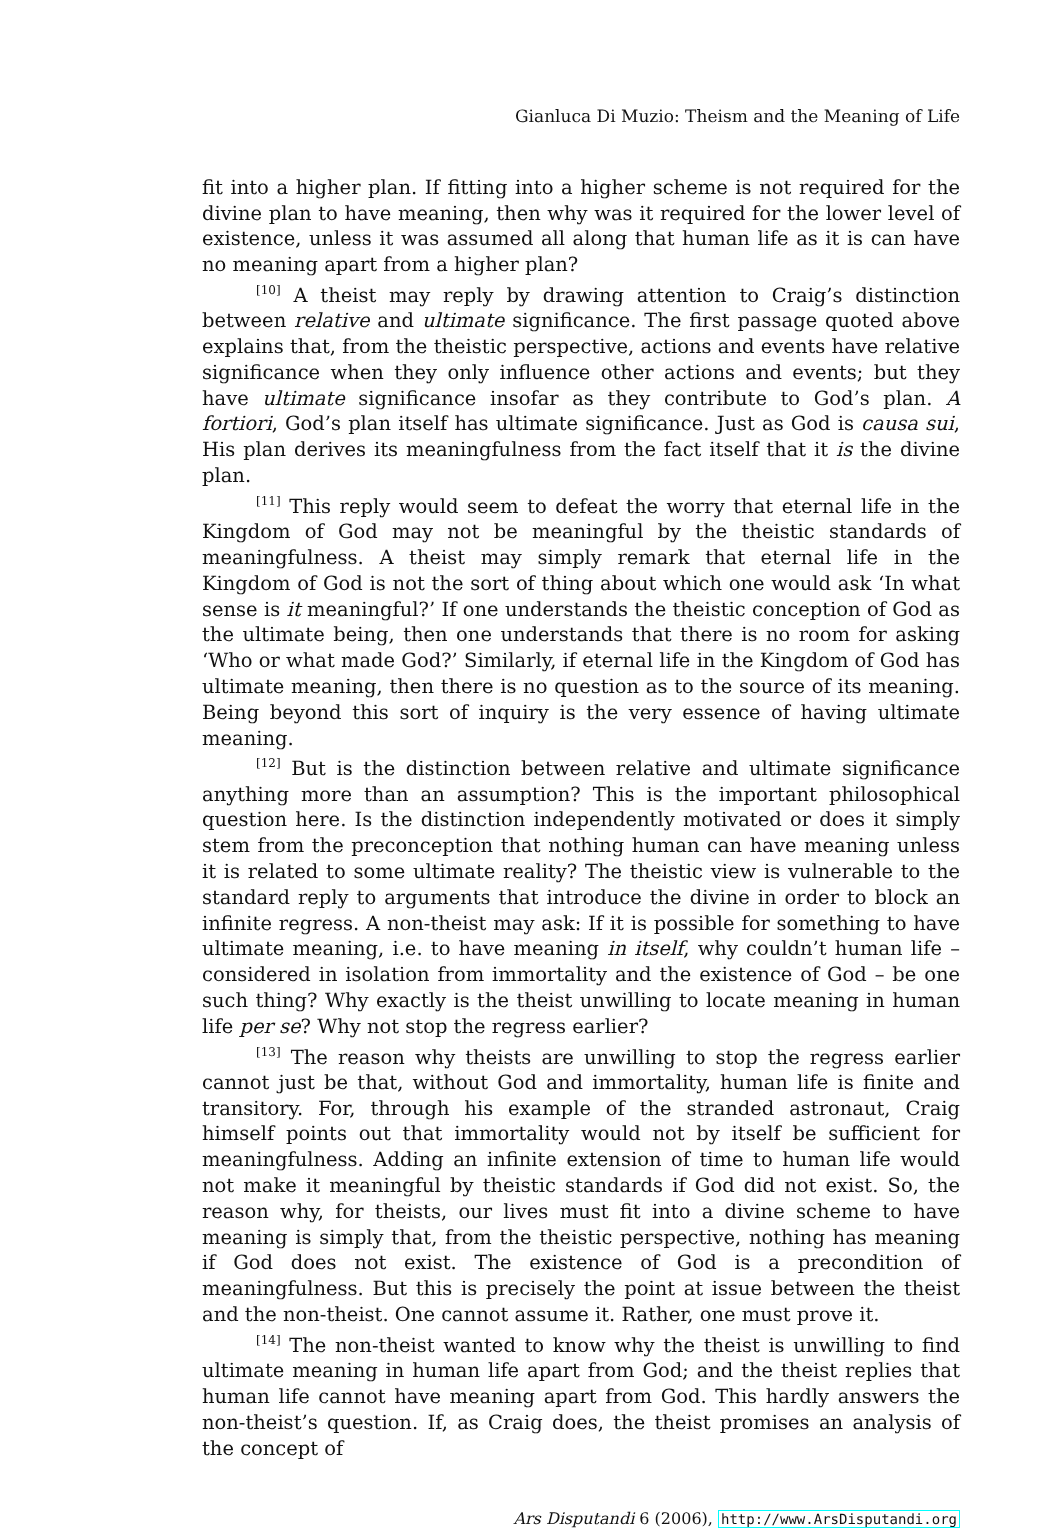Gianluca Di Muzio: Theism and the Meaning of Life
fit into a higher plan. If fitting into a higher scheme is not required for the divine plan to have meaning, then why was it required for the lower level of existence, unless it was assumed all along that human life as it is can have no meaning apart from a higher plan?
<sup>[10]</sup> A theist may reply by drawing attention to Craig’s distinction between relative and ultimate significance. The first passage quoted above explains that, from the theistic perspective, actions and events have relative significance when they only influence other actions and events; but they have ultimate significance insofar as they contribute to God’s plan. A fortiori, God’s plan itself has ultimate significance. Just as God is causa sui, His plan derives its meaningfulness from the fact itself that it is the divine plan.
<sup>[11]</sup> This reply would seem to defeat the worry that eternal life in the Kingdom of God may not be meaningful by the theistic standards of meaningfulness. A theist may simply remark that eternal life in the Kingdom of God is not the sort of thing about which one would ask ‘In what sense is it meaningful?’ If one understands the theistic conception of God as the ultimate being, then one understands that there is no room for asking ‘Who or what made God?’ Similarly, if eternal life in the Kingdom of God has ultimate meaning, then there is no question as to the source of its meaning. Being beyond this sort of inquiry is the very essence of having ultimate meaning.
<sup>[12]</sup> But is the distinction between relative and ultimate significance anything more than an assumption? This is the important philosophical question here. Is the distinction independently motivated or does it simply stem from the preconception that nothing human can have meaning unless it is related to some ultimate reality? The theistic view is vulnerable to the standard reply to arguments that introduce the divine in order to block an infinite regress. A non-theist may ask: If it is possible for something to have ultimate meaning, i.e. to have meaning in itself, why couldn’t human life – considered in isolation from immortality and the existence of God – be one such thing? Why exactly is the theist unwilling to locate meaning in human life per se? Why not stop the regress earlier?
<sup>[13]</sup> The reason why theists are unwilling to stop the regress earlier cannot just be that, without God and immortality, human life is finite and transitory. For, through his example of the stranded astronaut, Craig himself points out that immortality would not by itself be sufficient for meaningfulness. Adding an infinite extension of time to human life would not make it meaningful by theistic standards if God did not exist. So, the reason why, for theists, our lives must fit into a divine scheme to have meaning is simply that, from the theistic perspective, nothing has meaning if God does not exist. The existence of God is a precondition of meaningfulness. But this is precisely the point at issue between the theist and the non-theist. One cannot assume it. Rather, one must prove it.
<sup>[14]</sup> The non-theist wanted to know why the theist is unwilling to find ultimate meaning in human life apart from God; and the theist replies that human life cannot have meaning apart from God. This hardly answers the non-theist’s question. If, as Craig does, the theist promises an analysis of the concept of
Ars Disputandi 6 (2006), http://www.ArsDisputandi.org